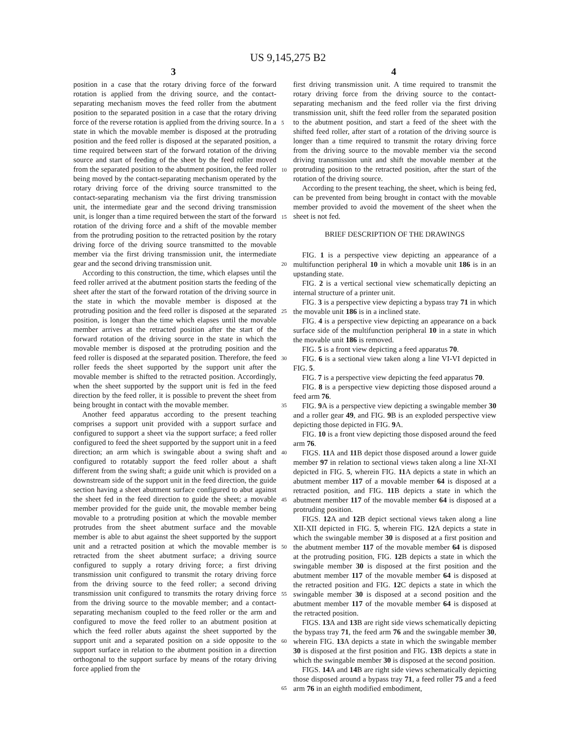US 9,145,275 B2
3 4
position in a case that the rotary driving force of the forward rotation is applied from the driving source, and the contact-separating mechanism moves the feed roller from the abutment position to the separated position in a case that the rotary driving force of the reverse rotation is applied from the driving source. In a state in which the movable member is disposed at the protruding position and the feed roller is disposed at the separated position, a time required between start of the forward rotation of the driving source and start of feeding of the sheet by the feed roller moved from the separated position to the abutment position, the feed roller being moved by the contact-separating mechanism operated by the rotary driving force of the driving source transmitted to the contact-separating mechanism via the first driving transmission unit, the intermediate gear and the second driving transmission unit, is longer than a time required between the start of the forward rotation of the driving force and a shift of the movable member from the protruding position to the retracted position by the rotary driving force of the driving source transmitted to the movable member via the first driving transmission unit, the intermediate gear and the second driving transmission unit.
According to this construction, the time, which elapses until the feed roller arrived at the abutment position starts the feeding of the sheet after the start of the forward rotation of the driving source in the state in which the movable member is disposed at the protruding position and the feed roller is disposed at the separated position, is longer than the time which elapses until the movable member arrives at the retracted position after the start of the forward rotation of the driving source in the state in which the movable member is disposed at the protruding position and the feed roller is disposed at the separated position. Therefore, the feed roller feeds the sheet supported by the support unit after the movable member is shifted to the retracted position. Accordingly, when the sheet supported by the support unit is fed in the feed direction by the feed roller, it is possible to prevent the sheet from being brought in contact with the movable member.
Another feed apparatus according to the present teaching comprises a support unit provided with a support surface and configured to support a sheet via the support surface; a feed roller configured to feed the sheet supported by the support unit in a feed direction; an arm which is swingable about a swing shaft and configured to rotatably support the feed roller about a shaft different from the swing shaft; a guide unit which is provided on a downstream side of the support unit in the feed direction, the guide section having a sheet abutment surface configured to abut against the sheet fed in the feed direction to guide the sheet; a movable member provided for the guide unit, the movable member being movable to a protruding position at which the movable member protrudes from the sheet abutment surface and the movable member is able to abut against the sheet supported by the support unit and a retracted position at which the movable member is retracted from the sheet abutment surface; a driving source configured to supply a rotary driving force; a first driving transmission unit configured to transmit the rotary driving force from the driving source to the feed roller; a second driving transmission unit configured to transmits the rotary driving force from the driving source to the movable member; and a contact-separating mechanism coupled to the feed roller or the arm and configured to move the feed roller to an abutment position at which the feed roller abuts against the sheet supported by the support unit and a separated position on a side opposite to the support surface in relation to the abutment position in a direction orthogonal to the support surface by means of the rotary driving force applied from the
5
10
15
20
25
30
35
40
45
50
55
60
65
first driving transmission unit. A time required to transmit the rotary driving force from the driving source to the contact-separating mechanism and the feed roller via the first driving transmission unit, shift the feed roller from the separated position to the abutment position, and start a feed of the sheet with the shifted feed roller, after start of a rotation of the driving source is longer than a time required to transmit the rotary driving force from the driving source to the movable member via the second driving transmission unit and shift the movable member at the protruding position to the retracted position, after the start of the rotation of the driving source.
According to the present teaching, the sheet, which is being fed, can be prevented from being brought in contact with the movable member provided to avoid the movement of the sheet when the sheet is not fed.
BRIEF DESCRIPTION OF THE DRAWINGS
FIG. 1 is a perspective view depicting an appearance of a multifunction peripheral 10 in which a movable unit 186 is in an upstanding state.
FIG. 2 is a vertical sectional view schematically depicting an internal structure of a printer unit.
FIG. 3 is a perspective view depicting a bypass tray 71 in which the movable unit 186 is in a inclined state.
FIG. 4 is a perspective view depicting an appearance on a back surface side of the multifunction peripheral 10 in a state in which the movable unit 186 is removed.
FIG. 5 is a front view depicting a feed apparatus 70.
FIG. 6 is a sectional view taken along a line VI-VI depicted in FIG. 5.
FIG. 7 is a perspective view depicting the feed apparatus 70.
FIG. 8 is a perspective view depicting those disposed around a feed arm 76.
FIG. 9 A is a perspective view depicting a swingable member 30 and a roller gear 49, and FIG. 9 B is an exploded perspective view depicting those depicted in FIG. 9 A.
FIG. 10 is a front view depicting those disposed around the feed arm 76.
FIGS. 11 A and 11 B depict those disposed around a lower guide member 97 in relation to sectional views taken along a line XI-XI depicted in FIG. 5, wherein FIG. 11 A depicts a state in which an abutment member 117 of a movable member 64 is disposed at a retracted position, and FIG. 11 B depicts a state in which the abutment member 117 of the movable member 64 is disposed at a protruding position.
FIGS. 12 A and 12 B depict sectional views taken along a line XII-XII depicted in FIG. 5, wherein FIG. 12 A depicts a state in which the swingable member 30 is disposed at a first position and the abutment member 117 of the movable member 64 is disposed at the protruding position, FIG. 12 B depicts a state in which the swingable member 30 is disposed at the first position and the abutment member 117 of the movable member 64 is disposed at the retracted position and FIG. 12 C depicts a state in which the swingable member 30 is disposed at a second position and the abutment member 117 of the movable member 64 is disposed at the retracted position.
FIGS. 13 A and 13 B are right side views schematically depicting the bypass tray 71, the feed arm 76 and the swingable member 30, wherein FIG. 13 A depicts a state in which the swingable member 30 is disposed at the first position and FIG. 13 B depicts a state in which the swingable member 30 is disposed at the second position.
FIGS. 14 A and 14 B are right side views schematically depicting those disposed around a bypass tray 71, a feed roller 75 and a feed arm 76 in an eighth modified embodiment,